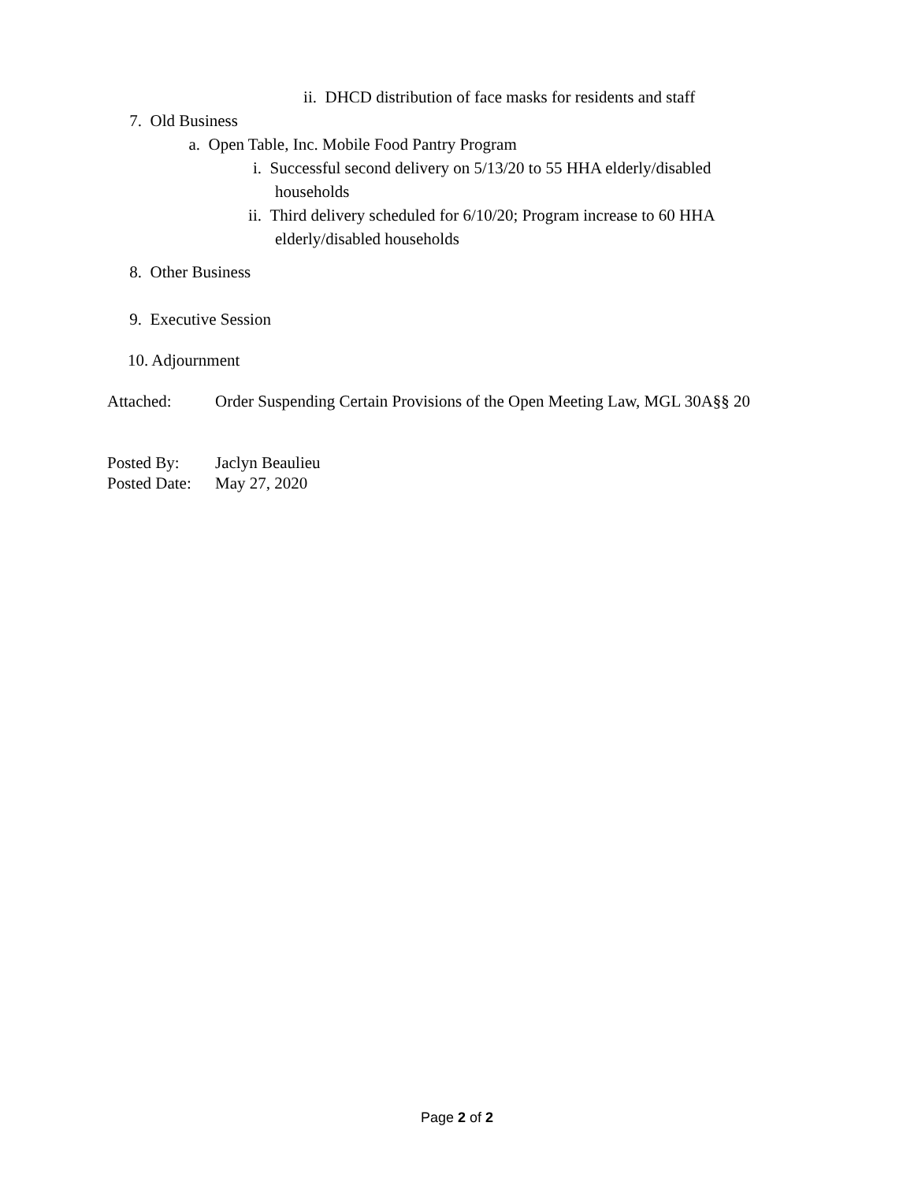ii. DHCD distribution of face masks for residents and staff
7. Old Business
a. Open Table, Inc. Mobile Food Pantry Program
i. Successful second delivery on 5/13/20 to 55 HHA elderly/disabled
households
ii. Third delivery scheduled for 6/10/20; Program increase to 60 HHA
elderly/disabled households
8. Other Business
9. Executive Session
10. Adjournment
Attached: Order Suspending Certain Provisions of the Open Meeting Law, MGL 30A§§ 20
Posted By: Jaclyn Beaulieu
Posted Date: May 27, 2020
Page 2 of 2